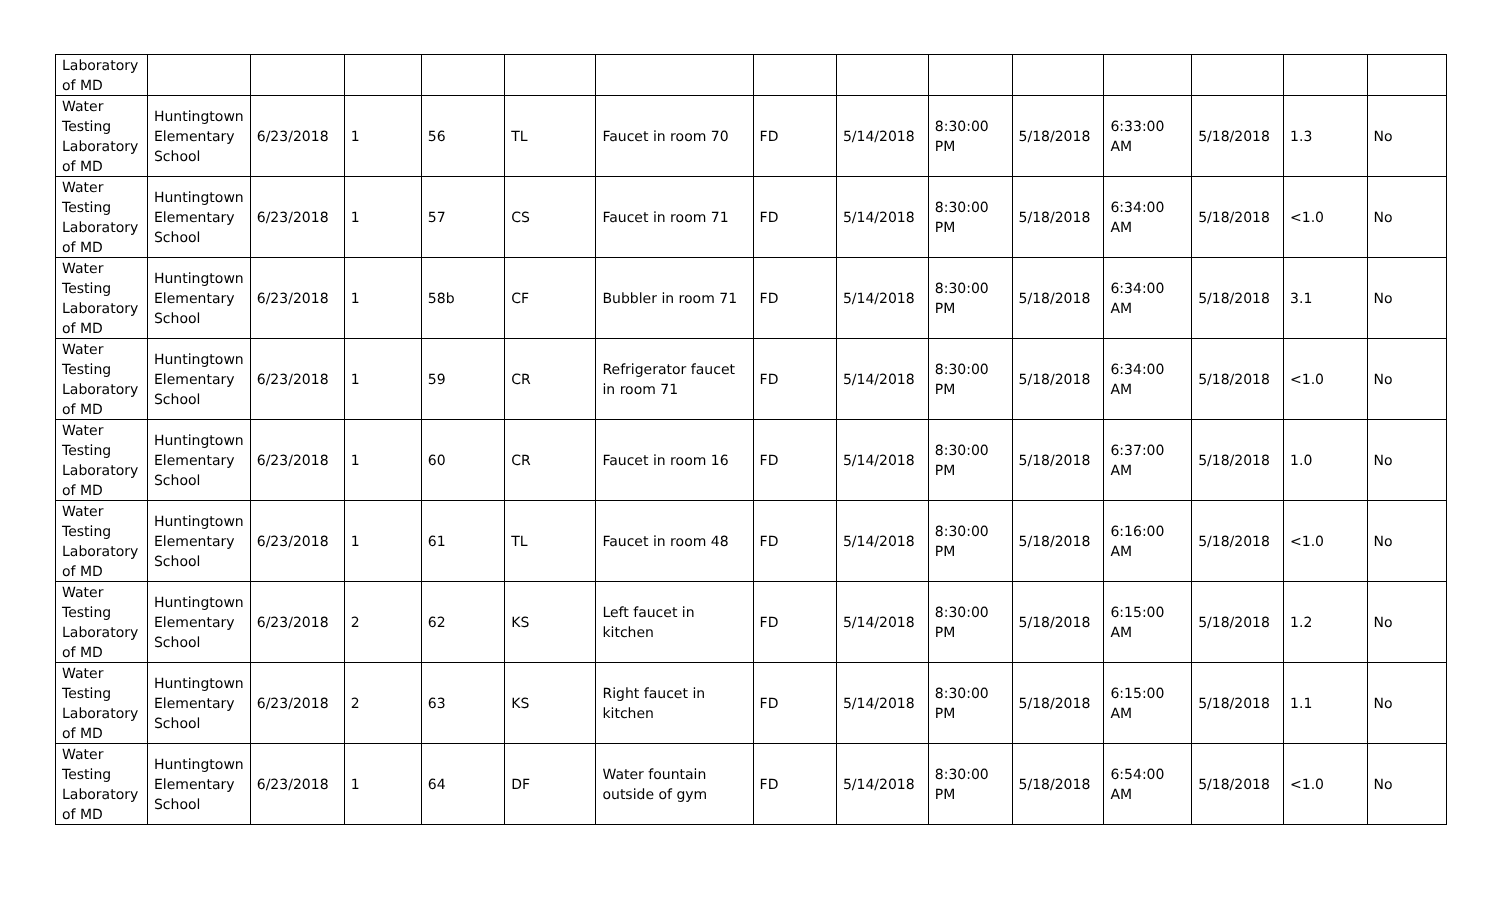| Laboratory of MD | | | | | | | | | | | | | | |
| Water Testing Laboratory of MD | Huntingtown Elementary School | 6/23/2018 | 1 | 56 | TL | Faucet in room 70 | FD | 5/14/2018 | 8:30:00 PM | 5/18/2018 | 6:33:00 AM | 5/18/2018 | 1.3 | No |
| Water Testing Laboratory of MD | Huntingtown Elementary School | 6/23/2018 | 1 | 57 | CS | Faucet in room 71 | FD | 5/14/2018 | 8:30:00 PM | 5/18/2018 | 6:34:00 AM | 5/18/2018 | <1.0 | No |
| Water Testing Laboratory of MD | Huntingtown Elementary School | 6/23/2018 | 1 | 58b | CF | Bubbler in room 71 | FD | 5/14/2018 | 8:30:00 PM | 5/18/2018 | 6:34:00 AM | 5/18/2018 | 3.1 | No |
| Water Testing Laboratory of MD | Huntingtown Elementary School | 6/23/2018 | 1 | 59 | CR | Refrigerator faucet in room 71 | FD | 5/14/2018 | 8:30:00 PM | 5/18/2018 | 6:34:00 AM | 5/18/2018 | <1.0 | No |
| Water Testing Laboratory of MD | Huntingtown Elementary School | 6/23/2018 | 1 | 60 | CR | Faucet in room 16 | FD | 5/14/2018 | 8:30:00 PM | 5/18/2018 | 6:37:00 AM | 5/18/2018 | 1.0 | No |
| Water Testing Laboratory of MD | Huntingtown Elementary School | 6/23/2018 | 1 | 61 | TL | Faucet in room 48 | FD | 5/14/2018 | 8:30:00 PM | 5/18/2018 | 6:16:00 AM | 5/18/2018 | <1.0 | No |
| Water Testing Laboratory of MD | Huntingtown Elementary School | 6/23/2018 | 2 | 62 | KS | Left faucet in kitchen | FD | 5/14/2018 | 8:30:00 PM | 5/18/2018 | 6:15:00 AM | 5/18/2018 | 1.2 | No |
| Water Testing Laboratory of MD | Huntingtown Elementary School | 6/23/2018 | 2 | 63 | KS | Right faucet in kitchen | FD | 5/14/2018 | 8:30:00 PM | 5/18/2018 | 6:15:00 AM | 5/18/2018 | 1.1 | No |
| Water Testing Laboratory of MD | Huntingtown Elementary School | 6/23/2018 | 1 | 64 | DF | Water fountain outside of gym | FD | 5/14/2018 | 8:30:00 PM | 5/18/2018 | 6:54:00 AM | 5/18/2018 | <1.0 | No |